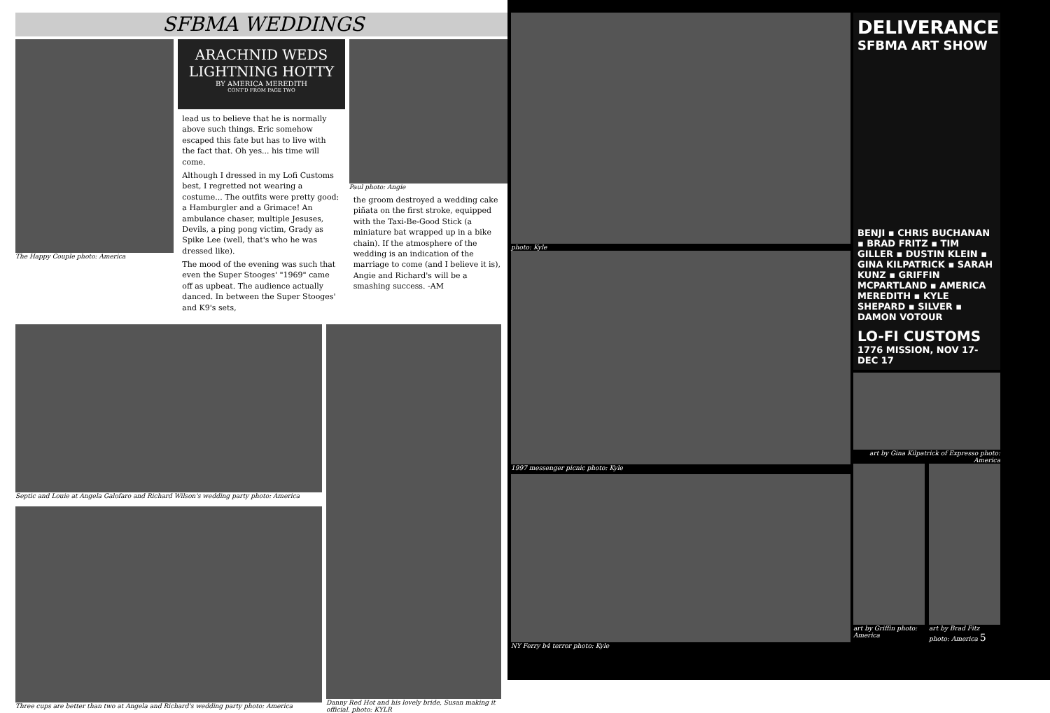SFBMA WEDDINGS
The Happy Couple photo: America
ARACHNID WEDS LIGHTNING HOTTY
BY AMERICA MEREDITH
CONT'D FROM PAGE TWO
lead us to believe that he is normally above such things. Eric somehow escaped this fate but has to live with the fact that. Oh yes... his time will come.
Although I dressed in my Lofi Customs best, I regretted not wearing a costume... The outfits were pretty good: a Hamburgler and a Grimace! An ambulance chaser, multiple Jesuses, Devils, a ping pong victim, Grady as Spike Lee (well, that's who he was dressed like).
The mood of the evening was such that even the Super Stooges' "1969" came off as upbeat. The audience actually danced. In between the Super Stooges' and K9's sets,
Paul photo: Angie
the groom destroyed a wedding cake piñata on the first stroke, equipped with the Taxi-Be-Good Stick (a miniature bat wrapped up in a bike chain). If the atmosphere of the wedding is an indication of the marriage to come (and I believe it is), Angie and Richard's will be a smashing success. -AM
Septic and Louie at Angela Galofaro and Richard Wilson's wedding party photo: America
Three cups are better than two at Angela and Richard's wedding party photo: America
Danny Red Hot and his lovely bride, Susan making it official. photo: KYLR
photo: Kyle
1997 messenger picnic photo: Kyle
NY Ferry b4 terror photo: Kyle
DELIVERANCE
SFBMA ART SHOW
BENJI ▪ CHRIS BUCHANAN ▪ BRAD FRITZ ▪ TIM GILLER ▪ DUSTIN KLEIN ▪ GINA KILPATRICK ▪ SARAH KUNZ ▪ GRIFFIN MCPARTLAND ▪ AMERICA MEREDITH ▪ KYLE SHEPARD ▪ SILVER ▪ DAMON VOTOUR
LO-FI CUSTOMS
1776 MISSION, NOV 17-DEC 17
art by Gina Kilpatrick of Expresso photo: America
art by Griffin photo: America art by Brad Fitz photo: America 5